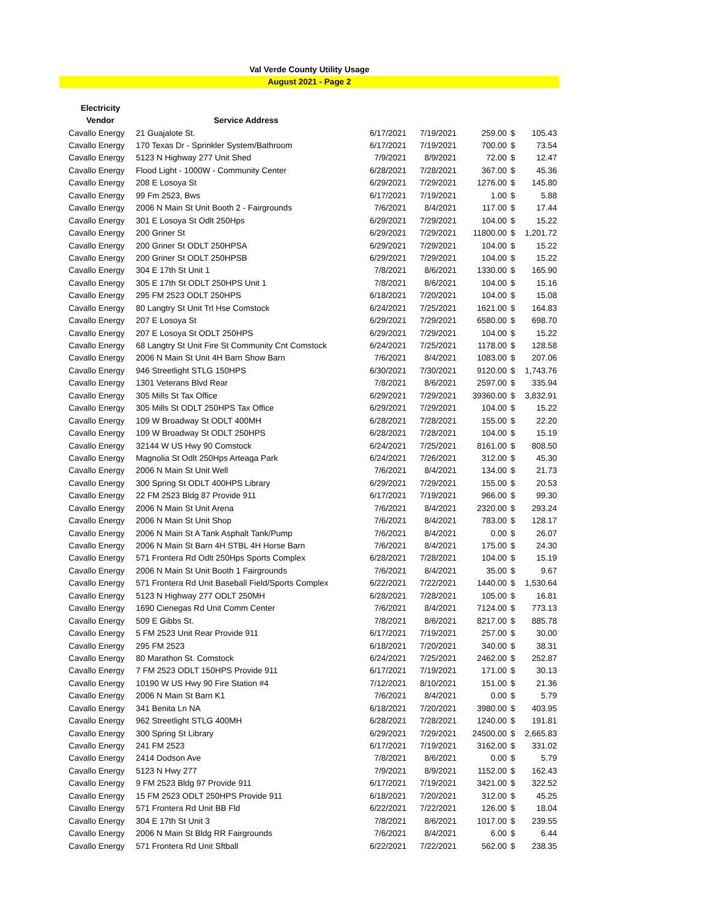Val Verde County Utility Usage
August 2021 - Page 2
| Electricity | | | | | | |
| --- | --- | --- | --- | --- | --- | --- |
| Vendor | Service Address | | | | | |
| Cavallo Energy | 21 Guajalote St. | 6/17/2021 | 7/19/2021 | 259.00 | $ | 105.43 |
| Cavallo Energy | 170 Texas Dr - Sprinkler System/Bathroom | 6/17/2021 | 7/19/2021 | 700.00 | $ | 73.54 |
| Cavallo Energy | 5123 N Highway 277 Unit Shed | 7/9/2021 | 8/9/2021 | 72.00 | $ | 12.47 |
| Cavallo Energy | Flood Light - 1000W - Community Center | 6/28/2021 | 7/28/2021 | 367.00 | $ | 45.36 |
| Cavallo Energy | 208 E Losoya St | 6/29/2021 | 7/29/2021 | 1276.00 | $ | 145.80 |
| Cavallo Energy | 99 Fm 2523, Bws | 6/17/2021 | 7/19/2021 | 1.00 | $ | 5.88 |
| Cavallo Energy | 2006 N Main St Unit Booth 2 - Fairgrounds | 7/6/2021 | 8/4/2021 | 117.00 | $ | 17.44 |
| Cavallo Energy | 301 E Losoya St Odlt 250Hps | 6/29/2021 | 7/29/2021 | 104.00 | $ | 15.22 |
| Cavallo Energy | 200 Griner St | 6/29/2021 | 7/29/2021 | 11800.00 | $ | 1,201.72 |
| Cavallo Energy | 200 Griner St ODLT 250HPSA | 6/29/2021 | 7/29/2021 | 104.00 | $ | 15.22 |
| Cavallo Energy | 200 Griner St ODLT 250HPSB | 6/29/2021 | 7/29/2021 | 104.00 | $ | 15.22 |
| Cavallo Energy | 304 E 17th St Unit 1 | 7/8/2021 | 8/6/2021 | 1330.00 | $ | 165.90 |
| Cavallo Energy | 305 E 17th St ODLT 250HPS Unit 1 | 7/8/2021 | 8/6/2021 | 104.00 | $ | 15.16 |
| Cavallo Energy | 295 FM 2523 ODLT 250HPS | 6/18/2021 | 7/20/2021 | 104.00 | $ | 15.08 |
| Cavallo Energy | 80 Langtry St Unit Trl Hse Comstock | 6/24/2021 | 7/25/2021 | 1621.00 | $ | 164.83 |
| Cavallo Energy | 207 E Losoya St | 6/29/2021 | 7/29/2021 | 6580.00 | $ | 698.70 |
| Cavallo Energy | 207 E Losoya St ODLT 250HPS | 6/29/2021 | 7/29/2021 | 104.00 | $ | 15.22 |
| Cavallo Energy | 68 Langtry St Unit Fire St Community Cnt Comstock | 6/24/2021 | 7/25/2021 | 1178.00 | $ | 128.58 |
| Cavallo Energy | 2006 N Main St Unit 4H Barn Show Barn | 7/6/2021 | 8/4/2021 | 1083.00 | $ | 207.06 |
| Cavallo Energy | 946 Streetlight STLG 150HPS | 6/30/2021 | 7/30/2021 | 9120.00 | $ | 1,743.76 |
| Cavallo Energy | 1301 Veterans Blvd Rear | 7/8/2021 | 8/6/2021 | 2597.00 | $ | 335.94 |
| Cavallo Energy | 305 Mills St Tax Office | 6/29/2021 | 7/29/2021 | 39360.00 | $ | 3,832.91 |
| Cavallo Energy | 305 Mills St ODLT 250HPS Tax Office | 6/29/2021 | 7/29/2021 | 104.00 | $ | 15.22 |
| Cavallo Energy | 109 W Broadway St ODLT 400MH | 6/28/2021 | 7/28/2021 | 155.00 | $ | 22.20 |
| Cavallo Energy | 109 W Broadway St ODLT 250HPS | 6/28/2021 | 7/28/2021 | 104.00 | $ | 15.19 |
| Cavallo Energy | 32144 W US Hwy 90 Comstock | 6/24/2021 | 7/25/2021 | 8161.00 | $ | 808.50 |
| Cavallo Energy | Magnolia St Odlt 250Hps Arteaga Park | 6/24/2021 | 7/26/2021 | 312.00 | $ | 45.30 |
| Cavallo Energy | 2006 N Main St Unit Well | 7/6/2021 | 8/4/2021 | 134.00 | $ | 21.73 |
| Cavallo Energy | 300 Spring St ODLT 400HPS Library | 6/29/2021 | 7/29/2021 | 155.00 | $ | 20.53 |
| Cavallo Energy | 22 FM 2523 Bldg 87 Provide 911 | 6/17/2021 | 7/19/2021 | 966.00 | $ | 99.30 |
| Cavallo Energy | 2006 N Main St Unit Arena | 7/6/2021 | 8/4/2021 | 2320.00 | $ | 293.24 |
| Cavallo Energy | 2006 N Main St Unit Shop | 7/6/2021 | 8/4/2021 | 783.00 | $ | 128.17 |
| Cavallo Energy | 2006 N Main St A Tank Asphalt Tank/Pump | 7/6/2021 | 8/4/2021 | 0.00 | $ | 26.07 |
| Cavallo Energy | 2006 N Main St Barn 4H STBL 4H Horse Barn | 7/6/2021 | 8/4/2021 | 175.00 | $ | 24.30 |
| Cavallo Energy | 571 Frontera Rd Odlt 250Hps Sports Complex | 6/28/2021 | 7/28/2021 | 104.00 | $ | 15.19 |
| Cavallo Energy | 2006 N Main St Unit Booth 1 Fairgrounds | 7/6/2021 | 8/4/2021 | 35.00 | $ | 9.67 |
| Cavallo Energy | 571 Frontera Rd Unit Baseball Field/Sports Complex | 6/22/2021 | 7/22/2021 | 1440.00 | $ | 1,530.64 |
| Cavallo Energy | 5123 N Highway 277 ODLT 250MH | 6/28/2021 | 7/28/2021 | 105.00 | $ | 16.81 |
| Cavallo Energy | 1690 Cienegas Rd Unit Comm Center | 7/6/2021 | 8/4/2021 | 7124.00 | $ | 773.13 |
| Cavallo Energy | 509 E Gibbs St. | 7/8/2021 | 8/6/2021 | 8217.00 | $ | 885.78 |
| Cavallo Energy | 5 FM 2523 Unit Rear Provide 911 | 6/17/2021 | 7/19/2021 | 257.00 | $ | 30.00 |
| Cavallo Energy | 295 FM 2523 | 6/18/2021 | 7/20/2021 | 340.00 | $ | 38.31 |
| Cavallo Energy | 80 Marathon St. Comstock | 6/24/2021 | 7/25/2021 | 2462.00 | $ | 252.87 |
| Cavallo Energy | 7 FM 2523 ODLT 150HPS Provide 911 | 6/17/2021 | 7/19/2021 | 171.00 | $ | 30.13 |
| Cavallo Energy | 10190 W US Hwy 90 Fire Station #4 | 7/12/2021 | 8/10/2021 | 151.00 | $ | 21.36 |
| Cavallo Energy | 2006 N Main St Barn K1 | 7/6/2021 | 8/4/2021 | 0.00 | $ | 5.79 |
| Cavallo Energy | 341 Benita Ln NA | 6/18/2021 | 7/20/2021 | 3980.00 | $ | 403.95 |
| Cavallo Energy | 962 Streetlight STLG 400MH | 6/28/2021 | 7/28/2021 | 1240.00 | $ | 191.81 |
| Cavallo Energy | 300 Spring St Library | 6/29/2021 | 7/29/2021 | 24500.00 | $ | 2,665.83 |
| Cavallo Energy | 241 FM 2523 | 6/17/2021 | 7/19/2021 | 3162.00 | $ | 331.02 |
| Cavallo Energy | 2414 Dodson Ave | 7/8/2021 | 8/6/2021 | 0.00 | $ | 5.79 |
| Cavallo Energy | 5123 N Hwy 277 | 7/9/2021 | 8/9/2021 | 1152.00 | $ | 162.43 |
| Cavallo Energy | 9 FM 2523 Bldg 97 Provide 911 | 6/17/2021 | 7/19/2021 | 3421.00 | $ | 322.52 |
| Cavallo Energy | 15 FM 2523 ODLT 250HPS Provide 911 | 6/18/2021 | 7/20/2021 | 312.00 | $ | 45.25 |
| Cavallo Energy | 571 Frontera Rd Unit BB Fld | 6/22/2021 | 7/22/2021 | 126.00 | $ | 18.04 |
| Cavallo Energy | 304 E 17th St Unit 3 | 7/8/2021 | 8/6/2021 | 1017.00 | $ | 239.55 |
| Cavallo Energy | 2006 N Main St Bldg RR Fairgrounds | 7/6/2021 | 8/4/2021 | 6.00 | $ | 6.44 |
| Cavallo Energy | 571 Frontera Rd Unit Sftball | 6/22/2021 | 7/22/2021 | 562.00 | $ | 238.35 |